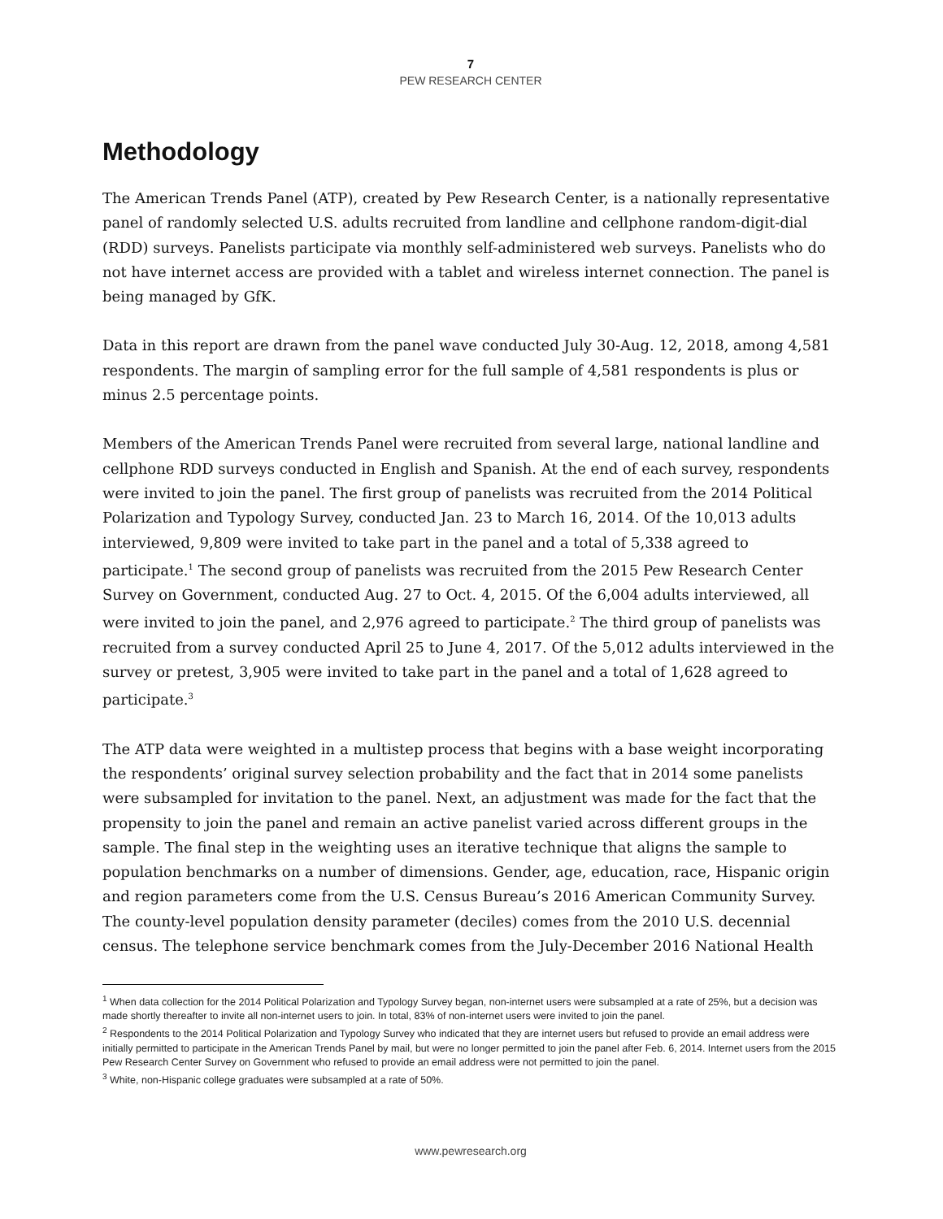7
PEW RESEARCH CENTER
Methodology
The American Trends Panel (ATP), created by Pew Research Center, is a nationally representative panel of randomly selected U.S. adults recruited from landline and cellphone random-digit-dial (RDD) surveys. Panelists participate via monthly self-administered web surveys. Panelists who do not have internet access are provided with a tablet and wireless internet connection. The panel is being managed by GfK.
Data in this report are drawn from the panel wave conducted July 30-Aug. 12, 2018, among 4,581 respondents. The margin of sampling error for the full sample of 4,581 respondents is plus or minus 2.5 percentage points.
Members of the American Trends Panel were recruited from several large, national landline and cellphone RDD surveys conducted in English and Spanish. At the end of each survey, respondents were invited to join the panel. The first group of panelists was recruited from the 2014 Political Polarization and Typology Survey, conducted Jan. 23 to March 16, 2014. Of the 10,013 adults interviewed, 9,809 were invited to take part in the panel and a total of 5,338 agreed to participate.<sup>1</sup> The second group of panelists was recruited from the 2015 Pew Research Center Survey on Government, conducted Aug. 27 to Oct. 4, 2015. Of the 6,004 adults interviewed, all were invited to join the panel, and 2,976 agreed to participate.<sup>2</sup> The third group of panelists was recruited from a survey conducted April 25 to June 4, 2017. Of the 5,012 adults interviewed in the survey or pretest, 3,905 were invited to take part in the panel and a total of 1,628 agreed to participate.<sup>3</sup>
The ATP data were weighted in a multistep process that begins with a base weight incorporating the respondents’ original survey selection probability and the fact that in 2014 some panelists were subsampled for invitation to the panel. Next, an adjustment was made for the fact that the propensity to join the panel and remain an active panelist varied across different groups in the sample. The final step in the weighting uses an iterative technique that aligns the sample to population benchmarks on a number of dimensions. Gender, age, education, race, Hispanic origin and region parameters come from the U.S. Census Bureau’s 2016 American Community Survey. The county-level population density parameter (deciles) comes from the 2010 U.S. decennial census. The telephone service benchmark comes from the July-December 2016 National Health
<sup>1</sup> When data collection for the 2014 Political Polarization and Typology Survey began, non-internet users were subsampled at a rate of 25%, but a decision was made shortly thereafter to invite all non-internet users to join. In total, 83% of non-internet users were invited to join the panel.
<sup>2</sup> Respondents to the 2014 Political Polarization and Typology Survey who indicated that they are internet users but refused to provide an email address were initially permitted to participate in the American Trends Panel by mail, but were no longer permitted to join the panel after Feb. 6, 2014. Internet users from the 2015 Pew Research Center Survey on Government who refused to provide an email address were not permitted to join the panel.
<sup>3</sup> White, non-Hispanic college graduates were subsampled at a rate of 50%.
www.pewresearch.org